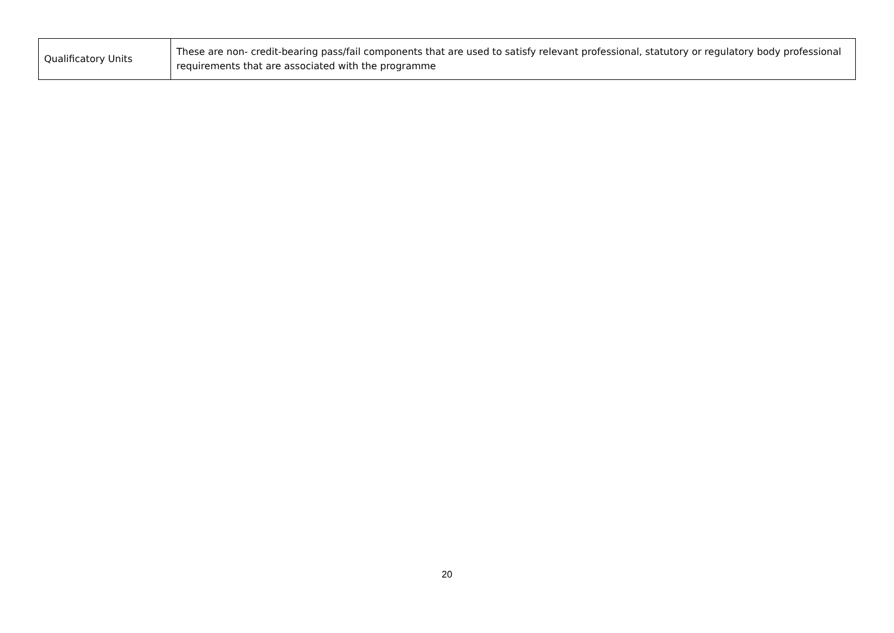| Qualificatory Units | These are non- credit-bearing pass/fail components that are used to satisfy relevant professional, statutory or regulatory body professional requirements that are associated with the programme |
20